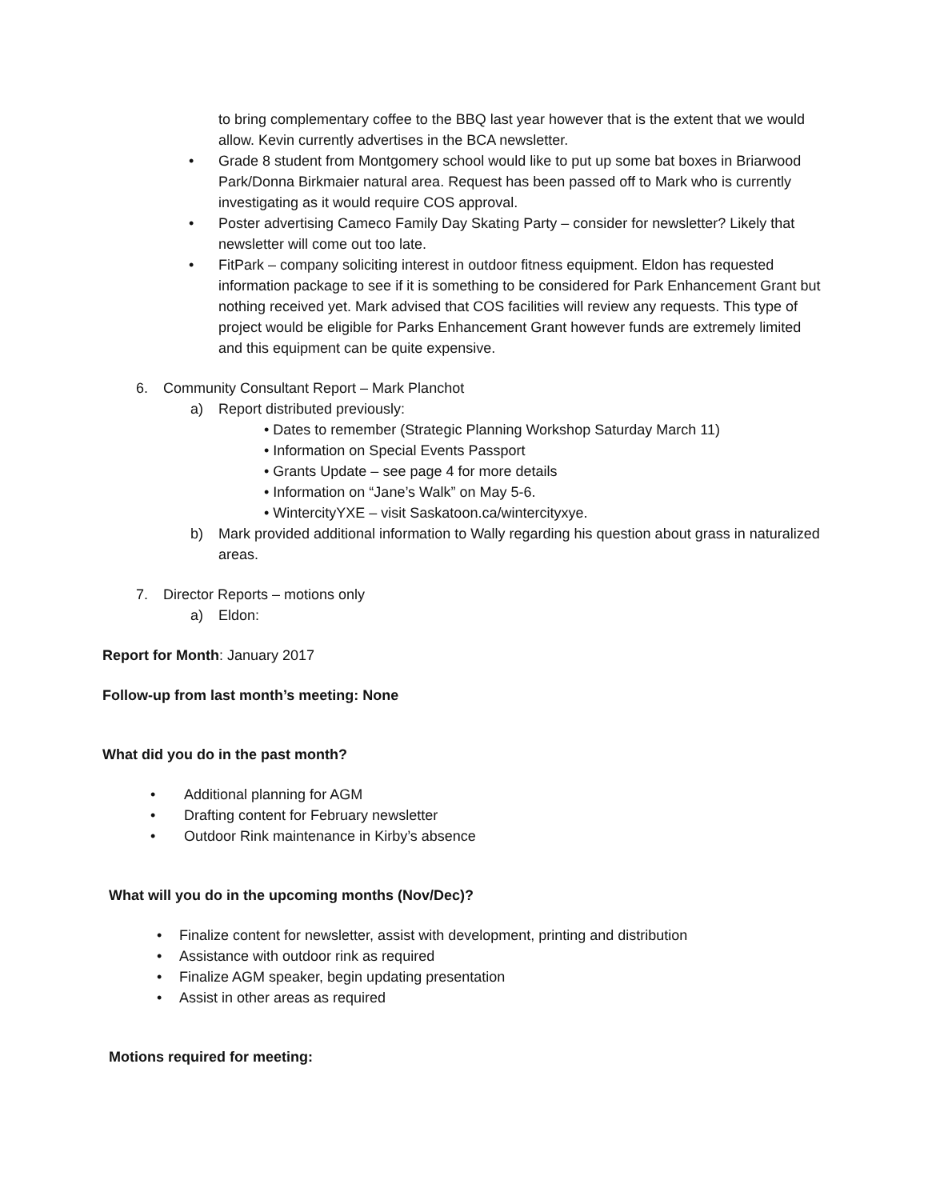to bring complementary coffee to the BBQ last year however that is the extent that we would allow. Kevin currently advertises in the BCA newsletter.
• Grade 8 student from Montgomery school would like to put up some bat boxes in Briarwood Park/Donna Birkmaier natural area. Request has been passed off to Mark who is currently investigating as it would require COS approval.
• Poster advertising Cameco Family Day Skating Party – consider for newsletter? Likely that newsletter will come out too late.
• FitPark – company soliciting interest in outdoor fitness equipment. Eldon has requested information package to see if it is something to be considered for Park Enhancement Grant but nothing received yet. Mark advised that COS facilities will review any requests. This type of project would be eligible for Parks Enhancement Grant however funds are extremely limited and this equipment can be quite expensive.
6. Community Consultant Report – Mark Planchot
a) Report distributed previously:
• Dates to remember (Strategic Planning Workshop Saturday March 11)
• Information on Special Events Passport
• Grants Update – see page 4 for more details
• Information on “Jane’s Walk” on May 5-6.
• WintercityYXE – visit Saskatoon.ca/wintercityxye.
b) Mark provided additional information to Wally regarding his question about grass in naturalized areas.
7. Director Reports – motions only
a) Eldon:
Report for Month: January 2017
Follow-up from last month’s meeting: None
What did you do in the past month?
• Additional planning for AGM
• Drafting content for February newsletter
• Outdoor Rink maintenance in Kirby’s absence
What will you do in the upcoming months (Nov/Dec)?
• Finalize content for newsletter, assist with development, printing and distribution
• Assistance with outdoor rink as required
• Finalize AGM speaker, begin updating presentation
• Assist in other areas as required
Motions required for meeting: